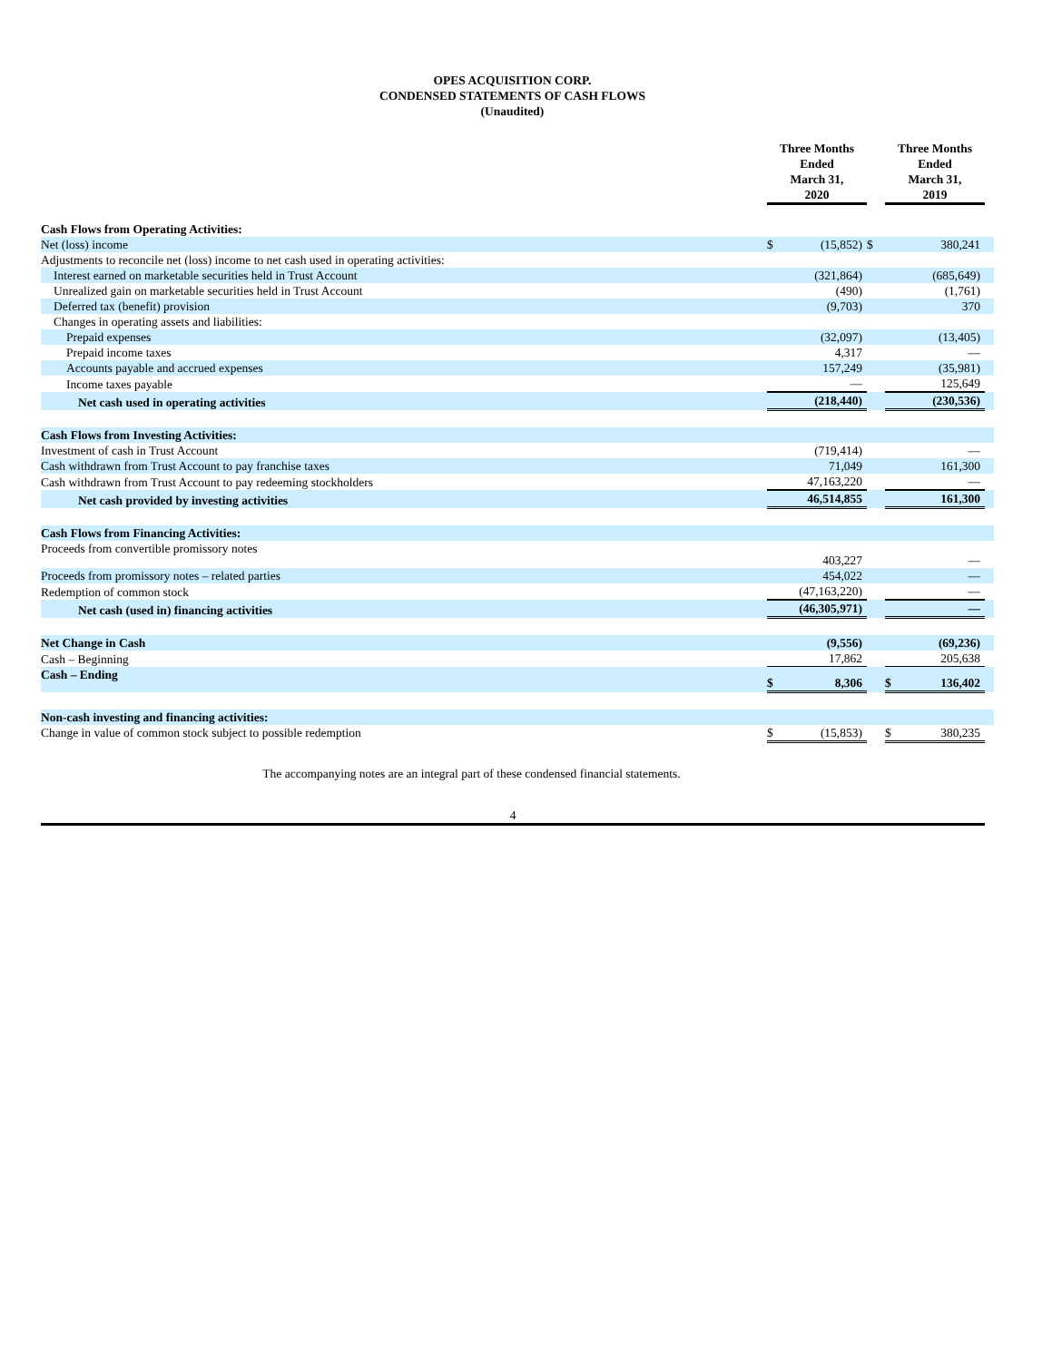OPES ACQUISITION CORP.
CONDENSED STATEMENTS OF CASH FLOWS
(Unaudited)
| | Three Months Ended March 31, 2020 | | | Three Months Ended March 31, 2019 | | |
| --- | --- | --- | --- | --- | --- | --- |
| Cash Flows from Operating Activities: | | | | | | |
| Net (loss) income | $ | (15,852) | $ | | 380,241 | |
| Adjustments to reconcile net (loss) income to net cash used in operating activities: | | | | | | |
| Interest earned on marketable securities held in Trust Account | | (321,864) | | | (685,649) | |
| Unrealized gain on marketable securities held in Trust Account | | (490) | | | (1,761) | |
| Deferred tax (benefit) provision | | (9,703) | | | 370 | |
| Changes in operating assets and liabilities: | | | | | | |
| Prepaid expenses | | (32,097) | | | (13,405) | |
| Prepaid income taxes | | 4,317 | | | — | |
| Accounts payable and accrued expenses | | 157,249 | | | (35,981) | |
| Income taxes payable | | — | | | 125,649 | |
| Net cash used in operating activities | | (218,440) | | | (230,536) | |
| Cash Flows from Investing Activities: | | | | | | |
| Investment of cash in Trust Account | | (719,414) | | | — | |
| Cash withdrawn from Trust Account to pay franchise taxes | | 71,049 | | | 161,300 | |
| Cash withdrawn from Trust Account to pay redeeming stockholders | | 47,163,220 | | | — | |
| Net cash provided by investing activities | | 46,514,855 | | | 161,300 | |
| Cash Flows from Financing Activities: | | | | | | |
| Proceeds from convertible promissory notes | | 403,227 | | | — | |
| Proceeds from promissory notes – related parties | | 454,022 | | | — | |
| Redemption of common stock | | (47,163,220) | | | — | |
| Net cash (used in) financing activities | | (46,305,971) | | | — | |
| Net Change in Cash | | (9,556) | | | (69,236) | |
| Cash – Beginning | | 17,862 | | | 205,638 | |
| Cash – Ending | $ | 8,306 | | $ | 136,402 | |
| Non-cash investing and financing activities: | | | | | | |
| Change in value of common stock subject to possible redemption | $ | (15,853) | | $ | 380,235 | |
The accompanying notes are an integral part of these condensed financial statements.
4